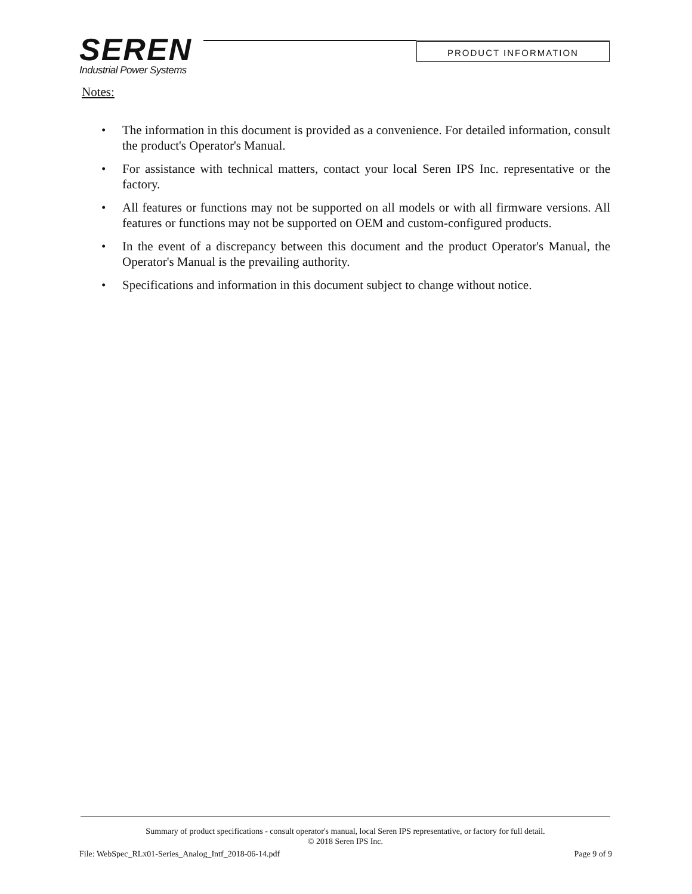SEREN
Industrial Power Systems
PRODUCT INFORMATION
Notes:
• The information in this document is provided as a convenience. For detailed information, consult the product's Operator's Manual.
• For assistance with technical matters, contact your local Seren IPS Inc. representative or the factory.
• All features or functions may not be supported on all models or with all firmware versions. All features or functions may not be supported on OEM and custom-configured products.
• In the event of a discrepancy between this document and the product Operator's Manual, the Operator's Manual is the prevailing authority.
• Specifications and information in this document subject to change without notice.
Summary of product specifications - consult operator's manual, local Seren IPS representative, or factory for full detail.
© 2018 Seren IPS Inc.
File: WebSpec_RLx01-Series_Analog_Intf_2018-06-14.pdf Page 9 of 9